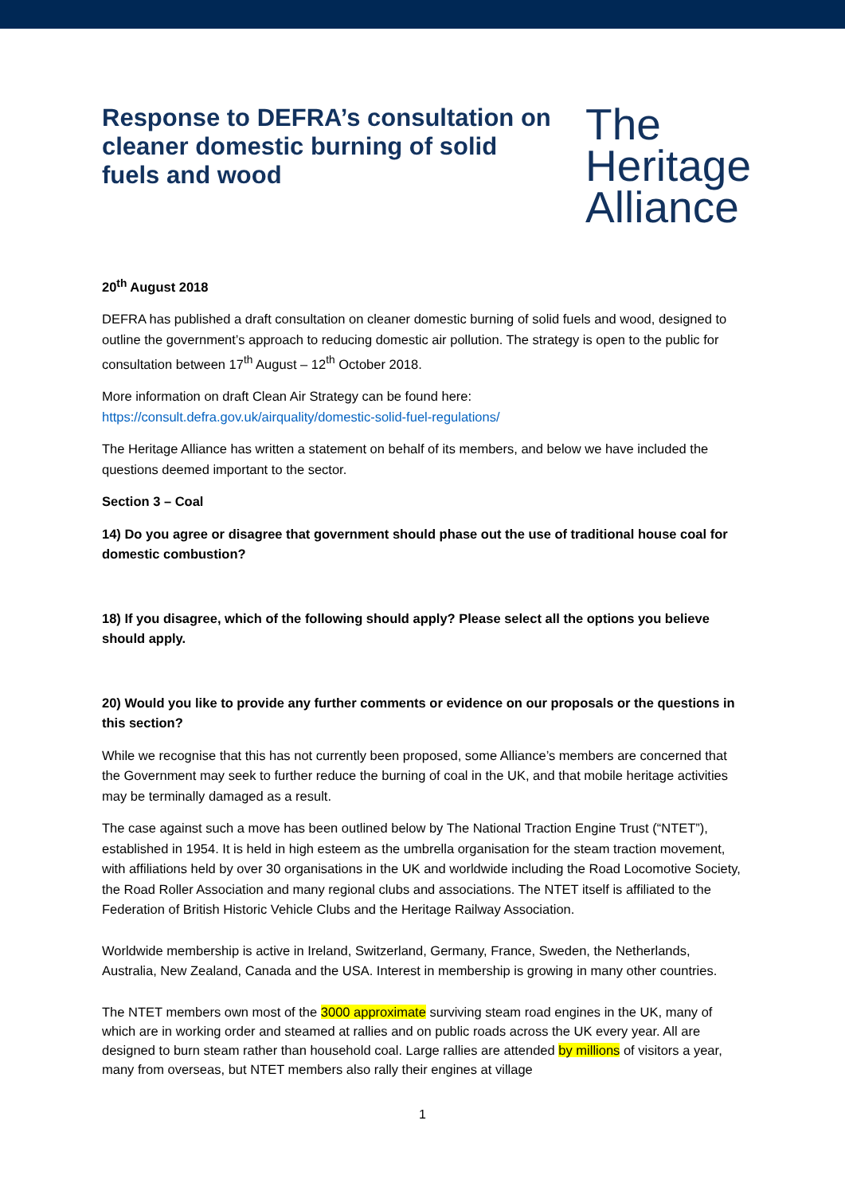Response to DEFRA’s consultation on cleaner domestic burning of solid fuels and wood
The
Heritage
Alliance
20<sup>th</sup> August 2018
DEFRA has published a draft consultation on cleaner domestic burning of solid fuels and wood, designed to outline the government’s approach to reducing domestic air pollution. The strategy is open to the public for consultation between 17<sup>th</sup> August – 12<sup>th</sup> October 2018.
More information on draft Clean Air Strategy can be found here:
https://consult.defra.gov.uk/airquality/domestic-solid-fuel-regulations/
The Heritage Alliance has written a statement on behalf of its members, and below we have included the questions deemed important to the sector.
Section 3 – Coal
14) Do you agree or disagree that government should phase out the use of traditional house coal for domestic combustion?
18) If you disagree, which of the following should apply? Please select all the options you believe should apply.
20) Would you like to provide any further comments or evidence on our proposals or the questions in this section?
While we recognise that this has not currently been proposed, some Alliance’s members are concerned that the Government may seek to further reduce the burning of coal in the UK, and that mobile heritage activities may be terminally damaged as a result.
The case against such a move has been outlined below by The National Traction Engine Trust (“NTET”), established in 1954. It is held in high esteem as the umbrella organisation for the steam traction movement, with affiliations held by over 30 organisations in the UK and worldwide including the Road Locomotive Society, the Road Roller Association and many regional clubs and associations. The NTET itself is affiliated to the Federation of British Historic Vehicle Clubs and the Heritage Railway Association.
Worldwide membership is active in Ireland, Switzerland, Germany, France, Sweden, the Netherlands, Australia, New Zealand, Canada and the USA. Interest in membership is growing in many other countries.
The NTET members own most of the 3000 approximate surviving steam road engines in the UK, many of which are in working order and steamed at rallies and on public roads across the UK every year. All are designed to burn steam rather than household coal. Large rallies are attended by millions of visitors a year, many from overseas, but NTET members also rally their engines at village
1